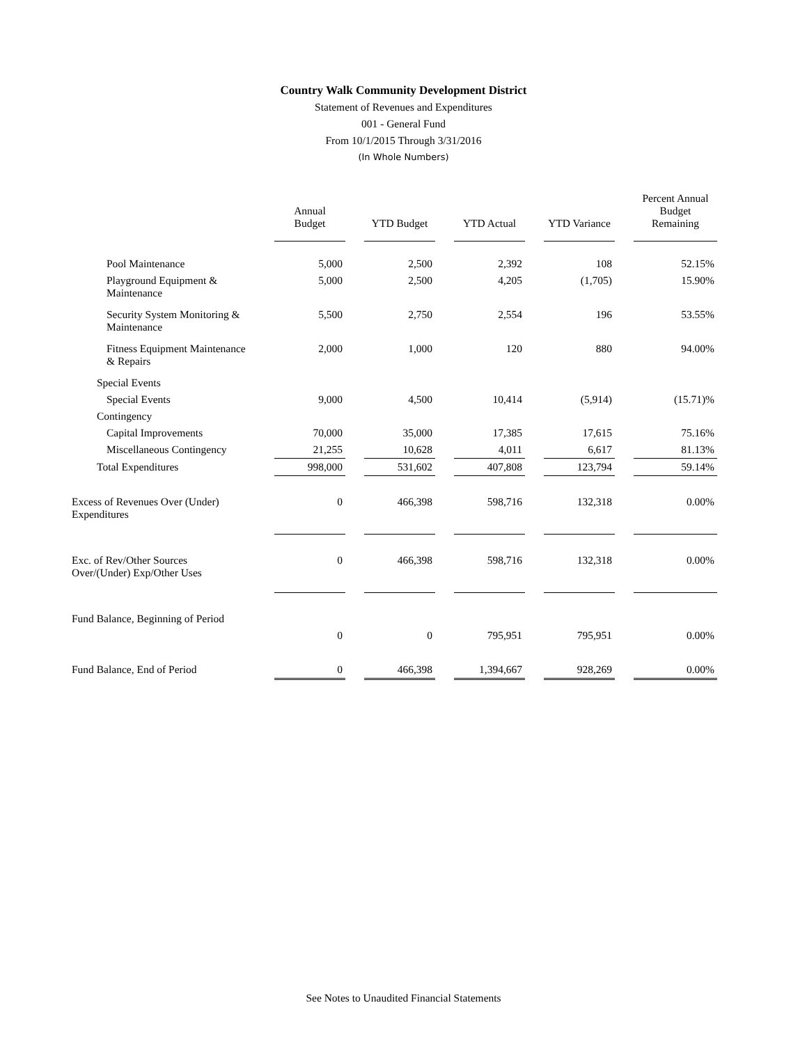Country Walk Community Development District
Statement of Revenues and Expenditures
001 - General Fund
From 10/1/2015 Through 3/31/2016
(In Whole Numbers)
| | Annual Budget | YTD Budget | YTD Actual | YTD Variance | Percent Annual Budget Remaining |
| --- | --- | --- | --- | --- | --- |
| Pool Maintenance | 5,000 | 2,500 | 2,392 | 108 | 52.15% |
| Playground Equipment & Maintenance | 5,000 | 2,500 | 4,205 | (1,705) | 15.90% |
| Security System Monitoring & Maintenance | 5,500 | 2,750 | 2,554 | 196 | 53.55% |
| Fitness Equipment Maintenance & Repairs | 2,000 | 1,000 | 120 | 880 | 94.00% |
| Special Events | | | | | |
| Special Events | 9,000 | 4,500 | 10,414 | (5,914) | (15.71)% |
| Contingency | | | | | |
| Capital Improvements | 70,000 | 35,000 | 17,385 | 17,615 | 75.16% |
| Miscellaneous Contingency | 21,255 | 10,628 | 4,011 | 6,617 | 81.13% |
| Total Expenditures | 998,000 | 531,602 | 407,808 | 123,794 | 59.14% |
| Excess of Revenues Over (Under) Expenditures | 0 | 466,398 | 598,716 | 132,318 | 0.00% |
| Exc. of Rev/Other Sources Over/(Under) Exp/Other Uses | 0 | 466,398 | 598,716 | 132,318 | 0.00% |
| Fund Balance, Beginning of Period | 0 | 0 | 795,951 | 795,951 | 0.00% |
| Fund Balance, End of Period | 0 | 466,398 | 1,394,667 | 928,269 | 0.00% |
See Notes to Unaudited Financial Statements